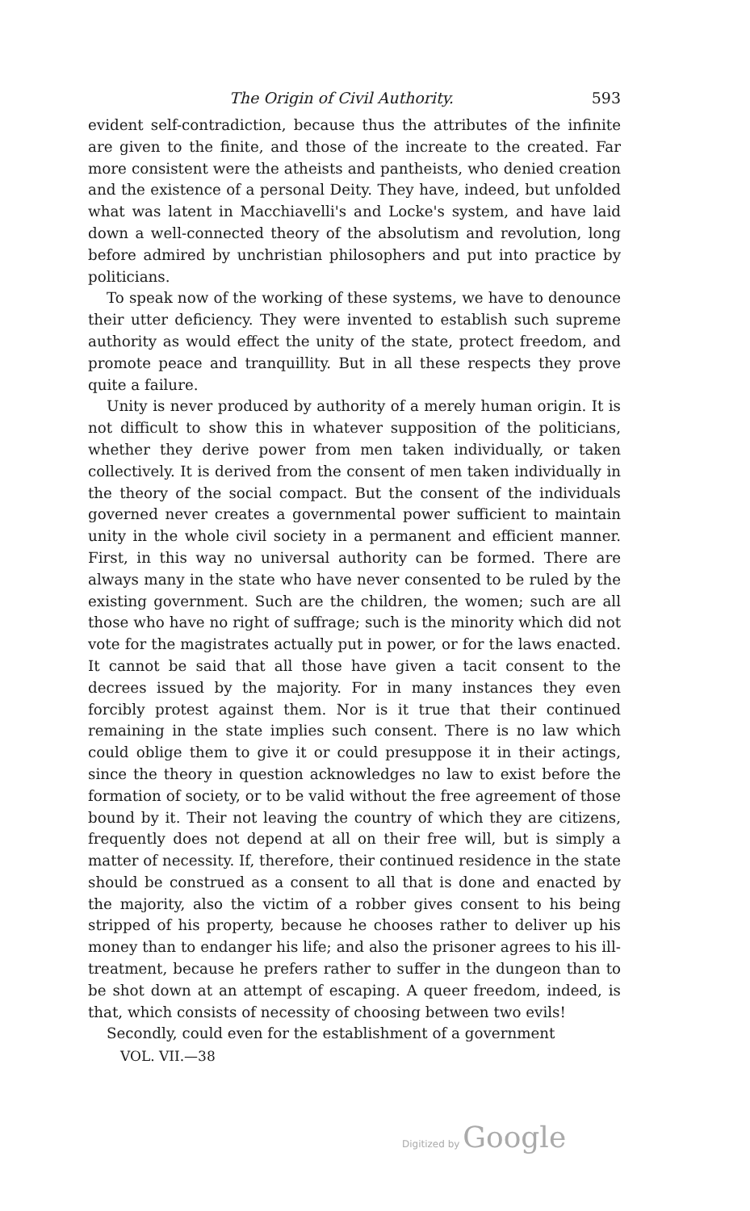The Origin of Civil Authority. 593
evident self-contradiction, because thus the attributes of the infinite are given to the finite, and those of the increate to the created. Far more consistent were the atheists and pantheists, who denied creation and the existence of a personal Deity. They have, indeed, but unfolded what was latent in Macchiavelli's and Locke's system, and have laid down a well-connected theory of the absolutism and revolution, long before admired by unchristian philosophers and put into practice by politicians.
To speak now of the working of these systems, we have to denounce their utter deficiency. They were invented to establish such supreme authority as would effect the unity of the state, protect freedom, and promote peace and tranquillity. But in all these respects they prove quite a failure.
Unity is never produced by authority of a merely human origin. It is not difficult to show this in whatever supposition of the politicians, whether they derive power from men taken individually, or taken collectively. It is derived from the consent of men taken individually in the theory of the social compact. But the consent of the individuals governed never creates a governmental power sufficient to maintain unity in the whole civil society in a permanent and efficient manner. First, in this way no universal authority can be formed. There are always many in the state who have never consented to be ruled by the existing government. Such are the children, the women; such are all those who have no right of suffrage; such is the minority which did not vote for the magistrates actually put in power, or for the laws enacted. It cannot be said that all those have given a tacit consent to the decrees issued by the majority. For in many instances they even forcibly protest against them. Nor is it true that their continued remaining in the state implies such consent. There is no law which could oblige them to give it or could presuppose it in their actings, since the theory in question acknowledges no law to exist before the formation of society, or to be valid without the free agreement of those bound by it. Their not leaving the country of which they are citizens, frequently does not depend at all on their free will, but is simply a matter of necessity. If, therefore, their continued residence in the state should be construed as a consent to all that is done and enacted by the majority, also the victim of a robber gives consent to his being stripped of his property, because he chooses rather to deliver up his money than to endanger his life; and also the prisoner agrees to his ill-treatment, because he prefers rather to suffer in the dungeon than to be shot down at an attempt of escaping. A queer freedom, indeed, is that, which consists of necessity of choosing between two evils!
Secondly, could even for the establishment of a government
VOL. VII.—38
Digitized by Google